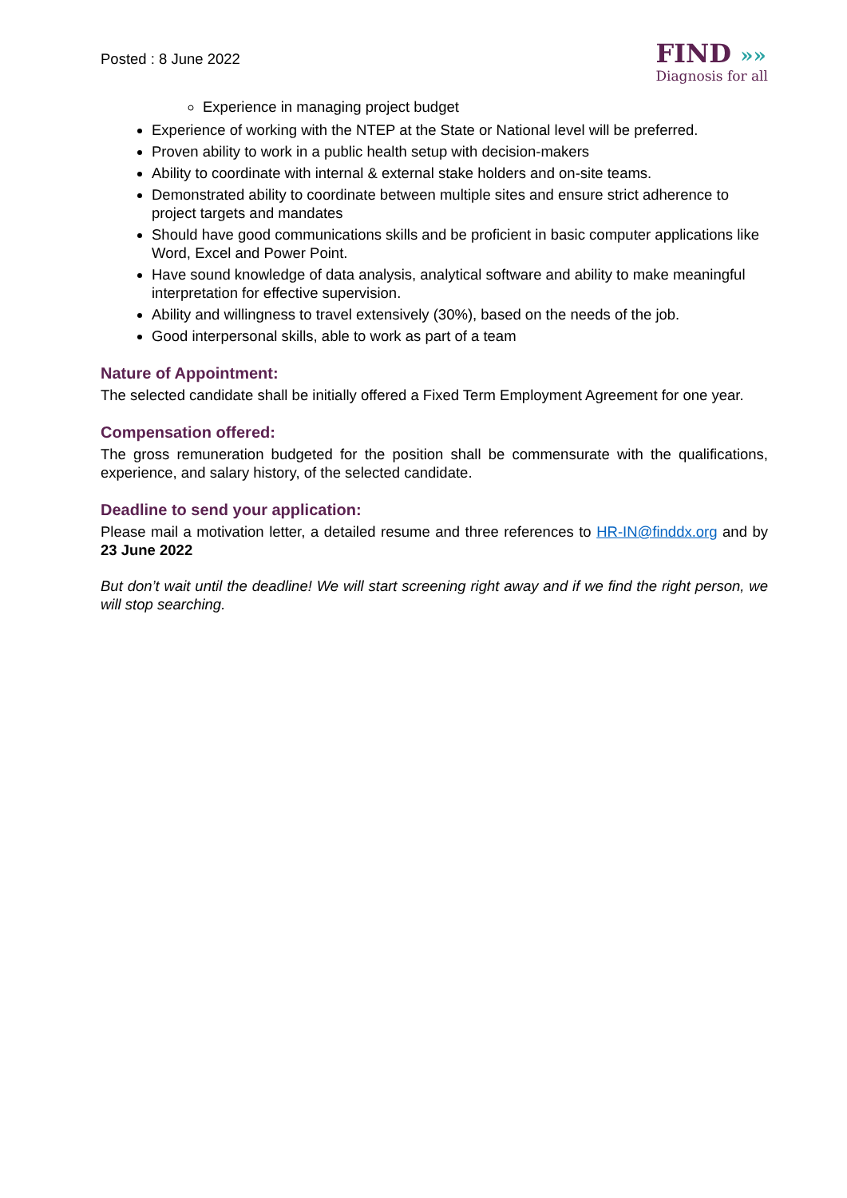Posted : 8 June 2022
FIND »»
Diagnosis for all
Experience in managing project budget
Experience of working with the NTEP at the State or National level will be preferred.
Proven ability to work in a public health setup with decision-makers
Ability to coordinate with internal & external stake holders and on-site teams.
Demonstrated ability to coordinate between multiple sites and ensure strict adherence to project targets and mandates
Should have good communications skills and be proficient in basic computer applications like Word, Excel and Power Point.
Have sound knowledge of data analysis, analytical software and ability to make meaningful interpretation for effective supervision.
Ability and willingness to travel extensively (30%), based on the needs of the job.
Good interpersonal skills, able to work as part of a team
Nature of Appointment:
The selected candidate shall be initially offered a Fixed Term Employment Agreement for one year.
Compensation offered:
The gross remuneration budgeted for the position shall be commensurate with the qualifications, experience, and salary history, of the selected candidate.
Deadline to send your application:
Please mail a motivation letter, a detailed resume and three references to HR-IN@finddx.org and by 23 June 2022
But don’t wait until the deadline! We will start screening right away and if we find the right person, we will stop searching.